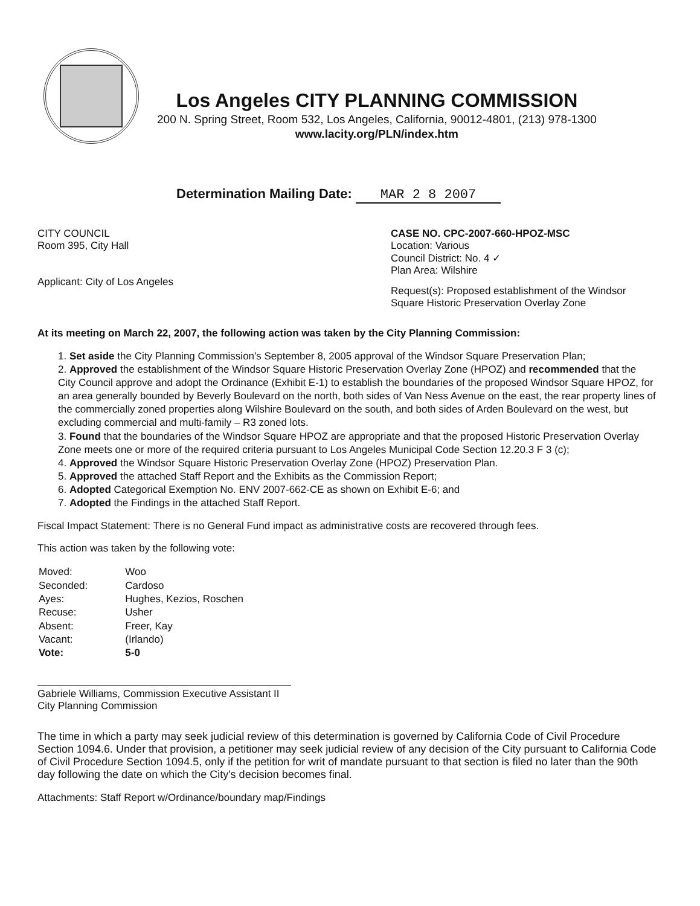Los Angeles CITY PLANNING COMMISSION
200 N. Spring Street, Room 532, Los Angeles, California, 90012-4801, (213) 978-1300
www.lacity.org/PLN/index.htm
Determination Mailing Date: MAR 2 8 2007
CITY COUNCIL
Room 395, City Hall
Applicant: City of Los Angeles
CASE NO. CPC-2007-660-HPOZ-MSC
Location: Various
Council District: No. 4 ✓
Plan Area: Wilshire
Request(s): Proposed establishment of the Windsor Square Historic Preservation Overlay Zone
At its meeting on March 22, 2007, the following action was taken by the City Planning Commission:
1. Set aside the City Planning Commission's September 8, 2005 approval of the Windsor Square Preservation Plan;
2. Approved the establishment of the Windsor Square Historic Preservation Overlay Zone (HPOZ) and recommended that the City Council approve and adopt the Ordinance (Exhibit E-1) to establish the boundaries of the proposed Windsor Square HPOZ, for an area generally bounded by Beverly Boulevard on the north, both sides of Van Ness Avenue on the east, the rear property lines of the commercially zoned properties along Wilshire Boulevard on the south, and both sides of Arden Boulevard on the west, but excluding commercial and multi-family – R3 zoned lots.
3. Found that the boundaries of the Windsor Square HPOZ are appropriate and that the proposed Historic Preservation Overlay Zone meets one or more of the required criteria pursuant to Los Angeles Municipal Code Section 12.20.3 F 3 (c);
4. Approved the Windsor Square Historic Preservation Overlay Zone (HPOZ) Preservation Plan.
5. Approved the attached Staff Report and the Exhibits as the Commission Report;
6. Adopted Categorical Exemption No. ENV 2007-662-CE as shown on Exhibit E-6; and
7. Adopted the Findings in the attached Staff Report.
Fiscal Impact Statement: There is no General Fund impact as administrative costs are recovered through fees.
This action was taken by the following vote:
| Moved: | Woo |
| Seconded: | Cardoso |
| Ayes: | Hughes, Kezios, Roschen |
| Recuse: | Usher |
| Absent: | Freer, Kay |
| Vacant: | (Irlando) |
| Vote: | 5-0 |
Gabriele Williams, Commission Executive Assistant II
City Planning Commission
The time in which a party may seek judicial review of this determination is governed by California Code of Civil Procedure Section 1094.6. Under that provision, a petitioner may seek judicial review of any decision of the City pursuant to California Code of Civil Procedure Section 1094.5, only if the petition for writ of mandate pursuant to that section is filed no later than the 90th day following the date on which the City's decision becomes final.
Attachments: Staff Report w/Ordinance/boundary map/Findings